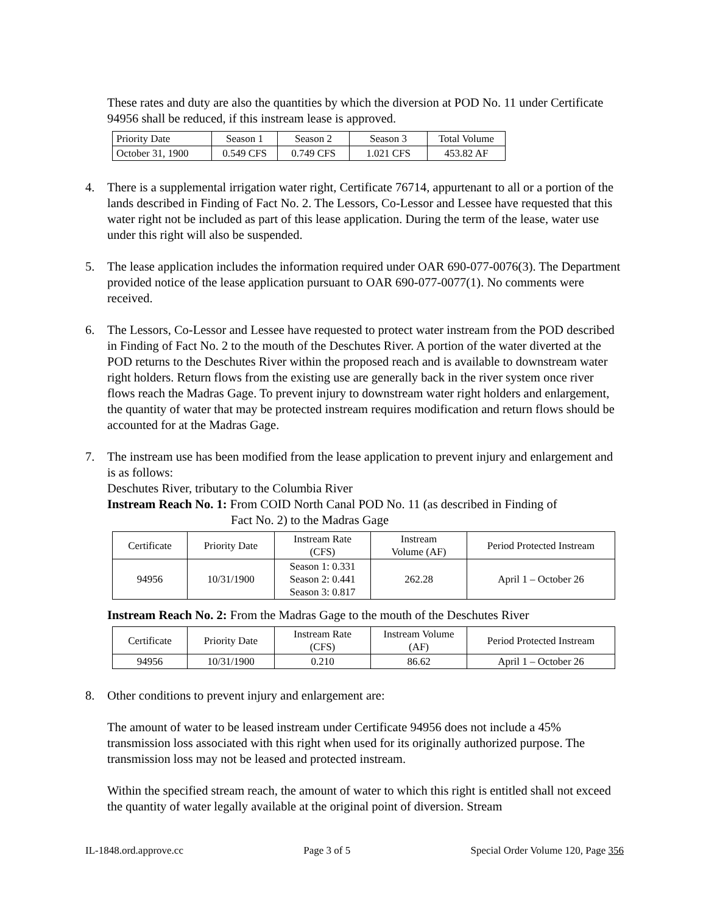These rates and duty are also the quantities by which the diversion at POD No. 11 under Certificate 94956 shall be reduced, if this instream lease is approved.
| Priority Date | Season 1 | Season 2 | Season 3 | Total Volume |
| October 31, 1900 | 0.549 CFS | 0.749 CFS | 1.021 CFS | 453.82 AF |
4. There is a supplemental irrigation water right, Certificate 76714, appurtenant to all or a portion of the lands described in Finding of Fact No. 2. The Lessors, Co-Lessor and Lessee have requested that this water right not be included as part of this lease application. During the term of the lease, water use under this right will also be suspended.
5. The lease application includes the information required under OAR 690-077-0076(3). The Department provided notice of the lease application pursuant to OAR 690-077-0077(1). No comments were received.
6. The Lessors, Co-Lessor and Lessee have requested to protect water instream from the POD described in Finding of Fact No. 2 to the mouth of the Deschutes River. A portion of the water diverted at the POD returns to the Deschutes River within the proposed reach and is available to downstream water right holders. Return flows from the existing use are generally back in the river system once river flows reach the Madras Gage. To prevent injury to downstream water right holders and enlargement, the quantity of water that may be protected instream requires modification and return flows should be accounted for at the Madras Gage.
7. The instream use has been modified from the lease application to prevent injury and enlargement and is as follows:
Deschutes River, tributary to the Columbia River
Instream Reach No. 1: From COID North Canal POD No. 11 (as described in Finding of
Fact No. 2) to the Madras Gage
| Certificate | Priority Date | Instream Rate (CFS) | Instream Volume (AF) | Period Protected Instream |
| 94956 | 10/31/1900 | Season 1: 0.331 Season 2: 0.441 Season 3: 0.817 | 262.28 | April 1 – October 26 |
Instream Reach No. 2: From the Madras Gage to the mouth of the Deschutes River
| Certificate | Priority Date | Instream Rate (CFS) | Instream Volume (AF) | Period Protected Instream |
| 94956 | 10/31/1900 | 0.210 | 86.62 | April 1 – October 26 |
8. Other conditions to prevent injury and enlargement are:
The amount of water to be leased instream under Certificate 94956 does not include a 45% transmission loss associated with this right when used for its originally authorized purpose. The transmission loss may not be leased and protected instream.
Within the specified stream reach, the amount of water to which this right is entitled shall not exceed the quantity of water legally available at the original point of diversion. Stream
IL-1848.ord.approve.cc Page 3 of 5 Special Order Volume 120, Page 356